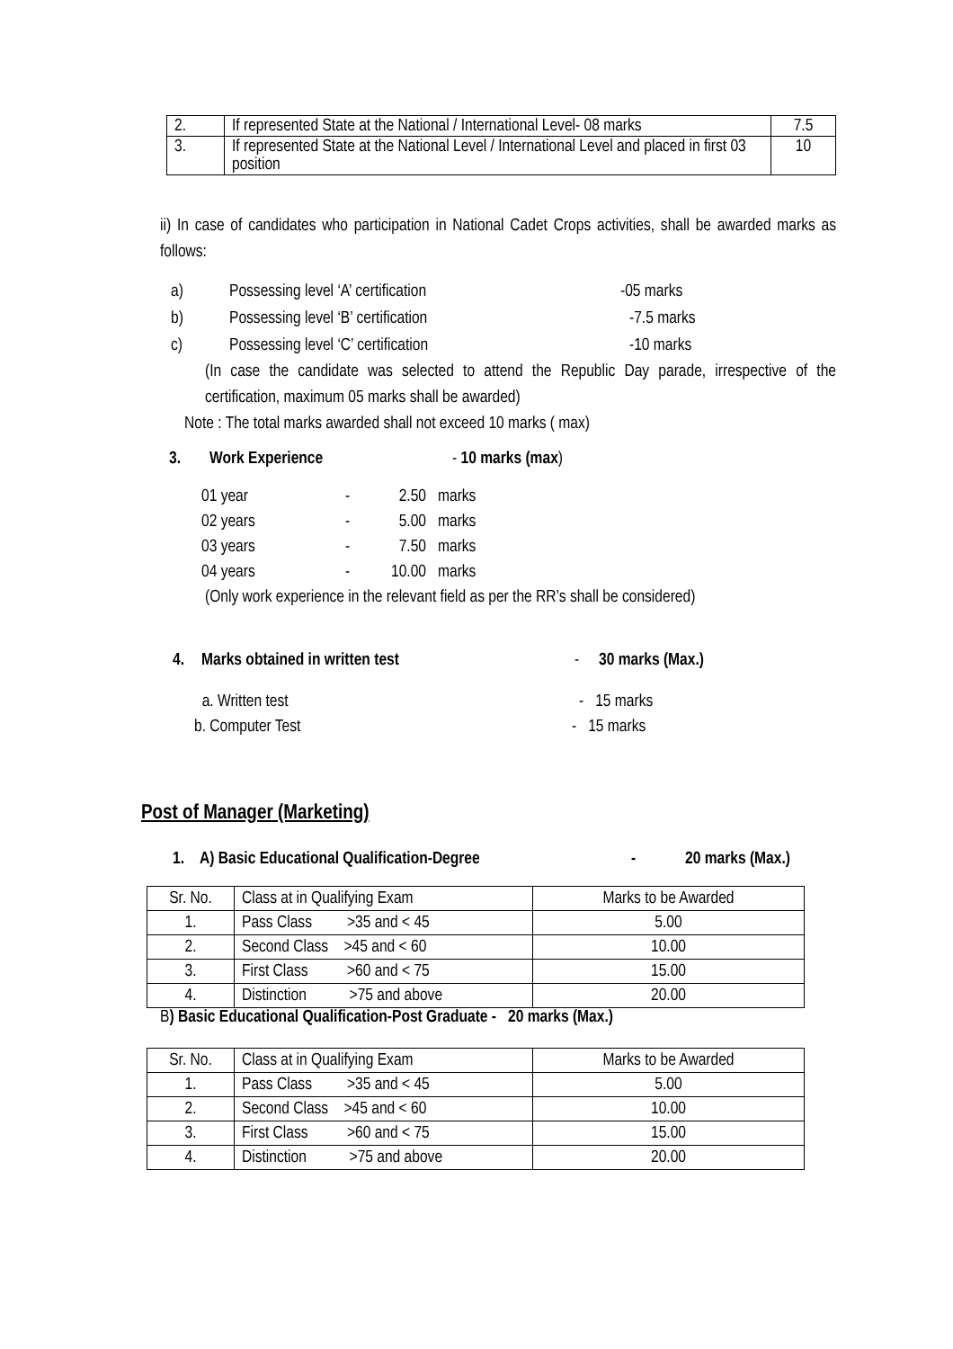| 2. | If represented State at the National / International Level- 08 marks | 7.5 |
| 3. | If represented State at the National Level / International Level and placed in first 03 position | 10 |
ii) In case of candidates who participation in National Cadet Crops activities, shall be awarded marks as follows:
a) Possessing level ‘A’ certification -05 marks
b) Possessing level ‘B’ certification -7.5 marks
c) Possessing level ‘C’ certification -10 marks
(In case the candidate was selected to attend the Republic Day parade, irrespective of the certification, maximum 05 marks shall be awarded)
Note : The total marks awarded shall not exceed 10 marks ( max)
3. Work Experience - 10 marks (max)
01 year - 2.50 marks
02 years - 5.00 marks
03 years - 7.50 marks
04 years - 10.00 marks
(Only work experience in the relevant field as per the RR’s shall be considered)
4. Marks obtained in written test - 30 marks (Max.)
a. Written test - 15 marks
b. Computer Test - 15 marks
Post of Manager (Marketing)
1. A) Basic Educational Qualification-Degree - 20 marks (Max.)
| Sr. No. | Class at in Qualifying Exam | Marks to be Awarded |
| 1. | Pass Class >35 and < 45 | 5.00 |
| 2. | Second Class >45 and < 60 | 10.00 |
| 3. | First Class >60 and < 75 | 15.00 |
| 4. | Distinction >75 and above | 20.00 |
B) Basic Educational Qualification-Post Graduate - 20 marks (Max.)
| Sr. No. | Class at in Qualifying Exam | Marks to be Awarded |
| 1. | Pass Class >35 and < 45 | 5.00 |
| 2. | Second Class >45 and < 60 | 10.00 |
| 3. | First Class >60 and < 75 | 15.00 |
| 4. | Distinction >75 and above | 20.00 |